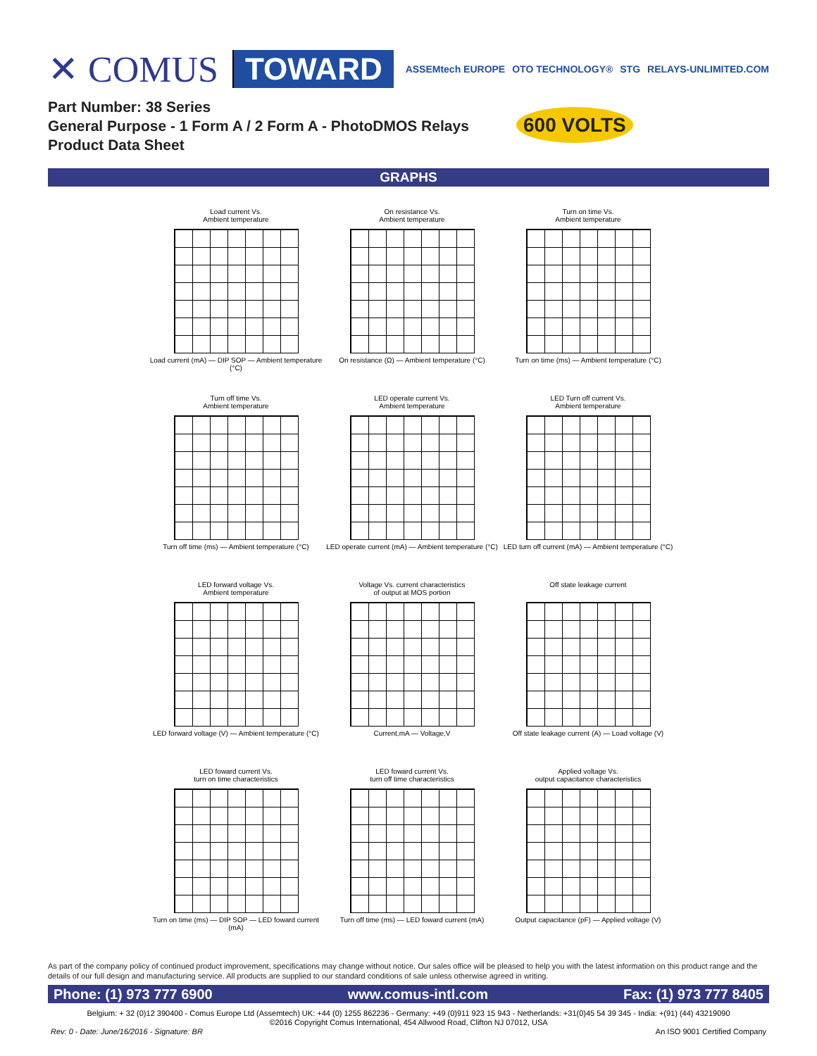✕ COMUS TOWARD
ASSEMtech EUROPE OTO TECHNOLOGY® STG RELAYS-UNLIMITED.COM
Part Number: 38 Series
General Purpose - 1 Form A / 2 Form A - PhotoDMOS Relays
Product Data Sheet
600 VOLTS
GRAPHS
Load current Vs.
Ambient temperature
Load current (mA) — DIP SOP — Ambient temperature (°C)
On resistance Vs.
Ambient temperature
On resistance (Ω) — Ambient temperature (°C)
Turn on time Vs.
Ambient temperature
Turn on time (ms) — Ambient temperature (°C)
Turn off time Vs.
Ambient temperature
Turn off time (ms) — Ambient temperature (°C)
LED operate current Vs.
Ambient temperature
LED operate current (mA) — Ambient temperature (°C)
LED Turn off current Vs.
Ambient temperature
LED turn off current (mA) — Ambient temperature (°C)
LED forward voltage Vs.
Ambient temperature
LED forward voltage (V) — Ambient temperature (°C)
Voltage Vs. current characteristics
of output at MOS portion
Current,mA — Voltage,V
Off state leakage current
Off state leakage current (A) — Load voltage (V)
LED foward current Vs.
turn on time characteristics
Turn on time (ms) — DIP SOP — LED foward current (mA)
LED foward current Vs.
turn off time characteristics
Turn off time (ms) — LED foward current (mA)
Applied voltage Vs.
output capacitance characteristics
Output capacitance (pF) — Applied voltage (V)
As part of the company policy of continued product improvement, specifications may change without notice. Our sales office will be pleased to help you with the latest information on this product range and the details of our full design and manufacturing service. All products are supplied to our standard conditions of sale unless otherwise agreed in writing.
Phone: (1) 973 777 6900 www.comus-intl.com Fax: (1) 973 777 8405
Belgium: + 32 (0)12 390400 - Comus Europe Ltd (Assemtech) UK: +44 (0) 1255 862236 - Germany: +49 (0)911 923 15 943 - Netherlands: +31(0)45 54 39 345 - India: +(91) (44) 43219090
©2016 Copyright Comus International, 454 Allwood Road, Clifton NJ 07012, USA
Rev: 0 - Date: June/16/2016 - Signature: BR An ISO 9001 Certified Company